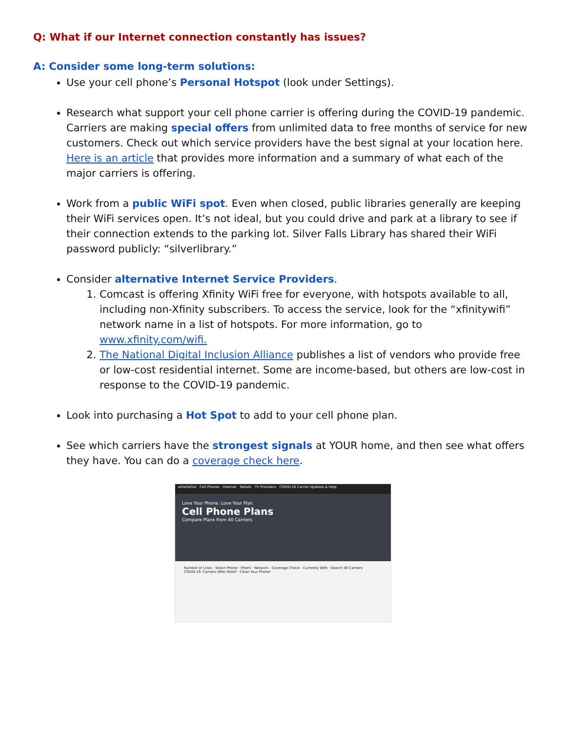Q: What if our Internet connection constantly has issues?
A: Consider some long-term solutions:
Use your cell phone’s Personal Hotspot (look under Settings).
Research what support your cell phone carrier is offering during the COVID-19 pandemic. Carriers are making special offers from unlimited data to free months of service for new customers. Check out which service providers have the best signal at your location here. Here is an article that provides more information and a summary of what each of the major carriers is offering.
Work from a public WiFi spot. Even when closed, public libraries generally are keeping their WiFi services open. It’s not ideal, but you could drive and park at a library to see if their connection extends to the parking lot. Silver Falls Library has shared their WiFi password publicly: “silverlibrary.”
Consider alternative Internet Service Providers.
1. Comcast is offering Xfinity WiFi free for everyone, with hotspots available to all, including non-Xfinity subscribers. To access the service, look for the “xfinitywifi” network name in a list of hotspots. For more information, go to www.xfinity.com/wifi.
2. The National Digital Inclusion Alliance publishes a list of vendors who provide free or low-cost residential internet. Some are income-based, but others are low-cost in response to the COVID-19 pandemic.
Look into purchasing a Hot Spot to add to your cell phone plan.
See which carriers have the strongest signals at YOUR home, and then see what offers they have. You can do a coverage check here.
whistleOut Cell Phones Internet Tablets TV Providers COVID-19 Carrier Updates & Help
Love Your Phone. Love Your Plan.
Cell Phone Plans
Compare Plans from 40 Carriers
Number of Lines · Select Phone · Filters · Network · Coverage Check · Currently With · Search 40 Carriers
COVID-19: Carriers Offer Relief · Clean Your Phone!